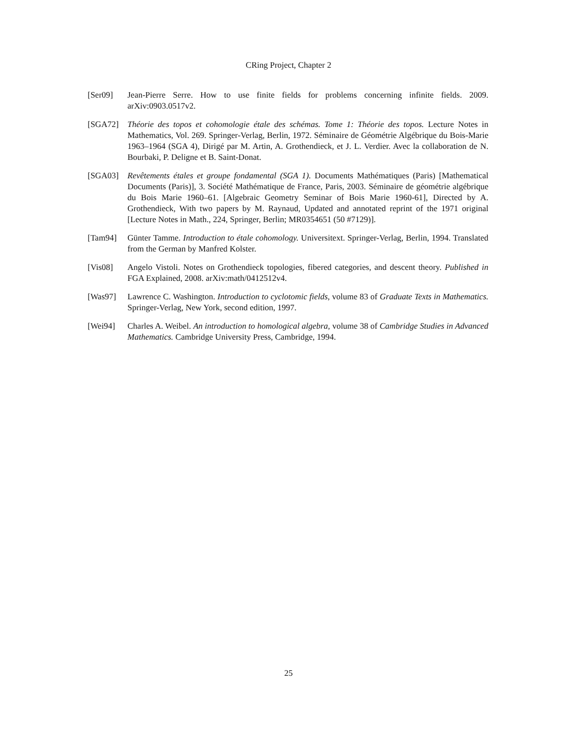CRing Project, Chapter 2
[Ser09] Jean-Pierre Serre. How to use finite fields for problems concerning infinite fields. 2009. arXiv:0903.0517v2.
[SGA72] Théorie des topos et cohomologie étale des schémas. Tome 1: Théorie des topos. Lecture Notes in Mathematics, Vol. 269. Springer-Verlag, Berlin, 1972. Séminaire de Géométrie Algébrique du Bois-Marie 1963–1964 (SGA 4), Dirigé par M. Artin, A. Grothendieck, et J. L. Verdier. Avec la collaboration de N. Bourbaki, P. Deligne et B. Saint-Donat.
[SGA03] Revêtements étales et groupe fondamental (SGA 1). Documents Mathématiques (Paris) [Mathematical Documents (Paris)], 3. Société Mathématique de France, Paris, 2003. Séminaire de géométrie algébrique du Bois Marie 1960–61. [Algebraic Geometry Seminar of Bois Marie 1960-61], Directed by A. Grothendieck, With two papers by M. Raynaud, Updated and annotated reprint of the 1971 original [Lecture Notes in Math., 224, Springer, Berlin; MR0354651 (50 #7129)].
[Tam94] Günter Tamme. Introduction to étale cohomology. Universitext. Springer-Verlag, Berlin, 1994. Translated from the German by Manfred Kolster.
[Vis08] Angelo Vistoli. Notes on Grothendieck topologies, fibered categories, and descent theory. Published in FGA Explained, 2008. arXiv:math/0412512v4.
[Was97] Lawrence C. Washington. Introduction to cyclotomic fields, volume 83 of Graduate Texts in Mathematics. Springer-Verlag, New York, second edition, 1997.
[Wei94] Charles A. Weibel. An introduction to homological algebra, volume 38 of Cambridge Studies in Advanced Mathematics. Cambridge University Press, Cambridge, 1994.
25